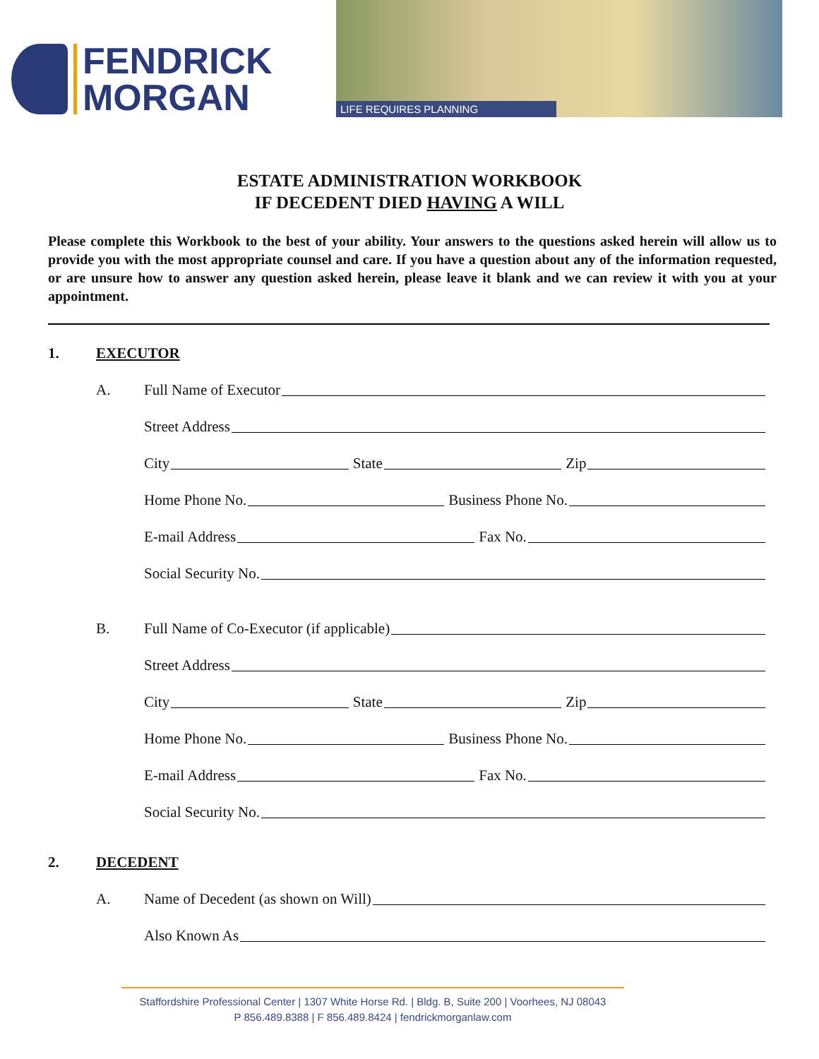FENDRICK
MORGAN
LIFE REQUIRES PLANNING
ESTATE ADMINISTRATION WORKBOOK
IF DECEDENT DIED HAVING A WILL
Please complete this Workbook to the best of your ability. Your answers to the questions asked herein will allow us to provide you with the most appropriate counsel and care. If you have a question about any of the information requested, or are unsure how to answer any question asked herein, please leave it blank and we can review it with you at your appointment.
1. EXECUTOR
A.
Full Name of Executor
Street Address
City State Zip
Home Phone No. Business Phone No.
E-mail Address Fax No.
Social Security No.
B.
Full Name of Co-Executor (if applicable)
Street Address
City State Zip
Home Phone No. Business Phone No.
E-mail Address Fax No.
Social Security No.
2. DECEDENT
A.
Name of Decedent (as shown on Will)
Also Known As
Staffordshire Professional Center | 1307 White Horse Rd. | Bldg. B, Suite 200 | Voorhees, NJ 08043
P 856.489.8388 | F 856.489.8424 | fendrickmorganlaw.com